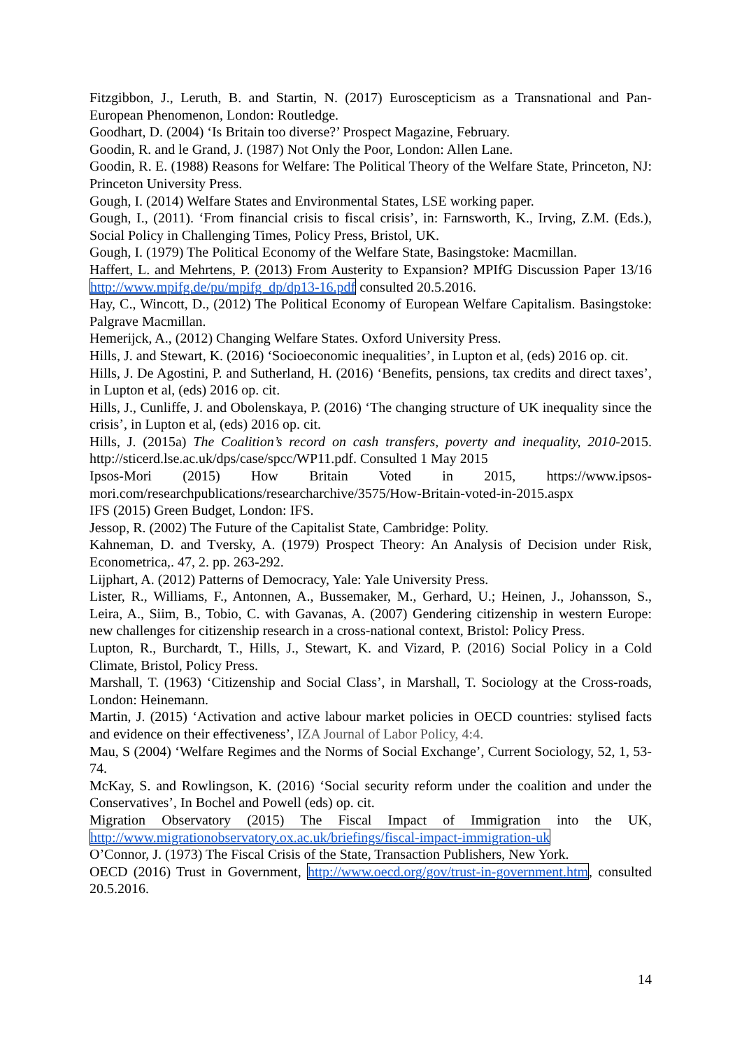Fitzgibbon, J., Leruth, B. and Startin, N. (2017) Euroscepticism as a Transnational and Pan-European Phenomenon, London: Routledge.
Goodhart, D. (2004) ‘Is Britain too diverse?’ Prospect Magazine, February.
Goodin, R. and le Grand, J. (1987) Not Only the Poor, London: Allen Lane.
Goodin, R. E. (1988) Reasons for Welfare: The Political Theory of the Welfare State, Princeton, NJ: Princeton University Press.
Gough, I. (2014) Welfare States and Environmental States, LSE working paper.
Gough, I., (2011). ‘From financial crisis to fiscal crisis’, in: Farnsworth, K., Irving, Z.M. (Eds.), Social Policy in Challenging Times, Policy Press, Bristol, UK.
Gough, I. (1979) The Political Economy of the Welfare State, Basingstoke: Macmillan.
Haffert, L. and Mehrtens, P. (2013) From Austerity to Expansion? MPIfG Discussion Paper 13/16 http://www.mpifg.de/pu/mpifg_dp/dp13-16.pdf consulted 20.5.2016.
Hay, C., Wincott, D., (2012) The Political Economy of European Welfare Capitalism. Basingstoke: Palgrave Macmillan.
Hemerijck, A., (2012) Changing Welfare States. Oxford University Press.
Hills, J. and Stewart, K. (2016) ‘Socioeconomic inequalities’, in Lupton et al, (eds) 2016 op. cit.
Hills, J. De Agostini, P. and Sutherland, H. (2016) ‘Benefits, pensions, tax credits and direct taxes’, in Lupton et al, (eds) 2016 op. cit.
Hills, J., Cunliffe, J. and Obolenskaya, P. (2016) ‘The changing structure of UK inequality since the crisis’, in Lupton et al, (eds) 2016 op. cit.
Hills, J. (2015a) The Coalition’s record on cash transfers, poverty and inequality, 2010-2015. http://sticerd.lse.ac.uk/dps/case/spcc/WP11.pdf. Consulted 1 May 2015
Ipsos-Mori (2015) How Britain Voted in 2015, https://www.ipsos-mori.com/researchpublications/researcharchive/3575/How-Britain-voted-in-2015.aspx
IFS (2015) Green Budget, London: IFS.
Jessop, R. (2002) The Future of the Capitalist State, Cambridge: Polity.
Kahneman, D. and Tversky, A. (1979) Prospect Theory: An Analysis of Decision under Risk, Econometrica,. 47, 2. pp. 263-292.
Lijphart, A. (2012) Patterns of Democracy, Yale: Yale University Press.
Lister, R., Williams, F., Antonnen, A., Bussemaker, M., Gerhard, U.; Heinen, J., Johansson, S., Leira, A., Siim, B., Tobio, C. with Gavanas, A. (2007) Gendering citizenship in western Europe: new challenges for citizenship research in a cross-national context, Bristol: Policy Press.
Lupton, R., Burchardt, T., Hills, J., Stewart, K. and Vizard, P. (2016) Social Policy in a Cold Climate, Bristol, Policy Press.
Marshall, T. (1963) ‘Citizenship and Social Class’, in Marshall, T. Sociology at the Cross-roads, London: Heinemann.
Martin, J. (2015) ‘Activation and active labour market policies in OECD countries: stylised facts and evidence on their effectiveness’, IZA Journal of Labor Policy, 4:4.
Mau, S (2004) ‘Welfare Regimes and the Norms of Social Exchange’, Current Sociology, 52, 1, 53-74.
McKay, S. and Rowlingson, K. (2016) ‘Social security reform under the coalition and under the Conservatives’, In Bochel and Powell (eds) op. cit.
Migration Observatory (2015) The Fiscal Impact of Immigration into the UK, http://www.migrationobservatory.ox.ac.uk/briefings/fiscal-impact-immigration-uk
O’Connor, J. (1973) The Fiscal Crisis of the State, Transaction Publishers, New York.
OECD (2016) Trust in Government, http://www.oecd.org/gov/trust-in-government.htm, consulted 20.5.2016.
14